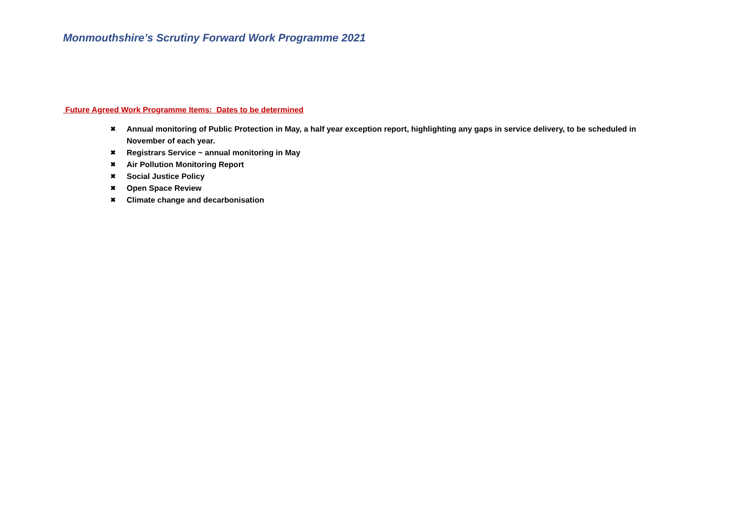Monmouthshire’s Scrutiny Forward Work Programme 2021
Future Agreed Work Programme Items: Dates to be determined
✖ Annual monitoring of Public Protection in May, a half year exception report, highlighting any gaps in service delivery, to be scheduled in November of each year.
✖ Registrars Service ~ annual monitoring in May
✖ Air Pollution Monitoring Report
✖ Social Justice Policy
✖ Open Space Review
✖ Climate change and decarbonisation